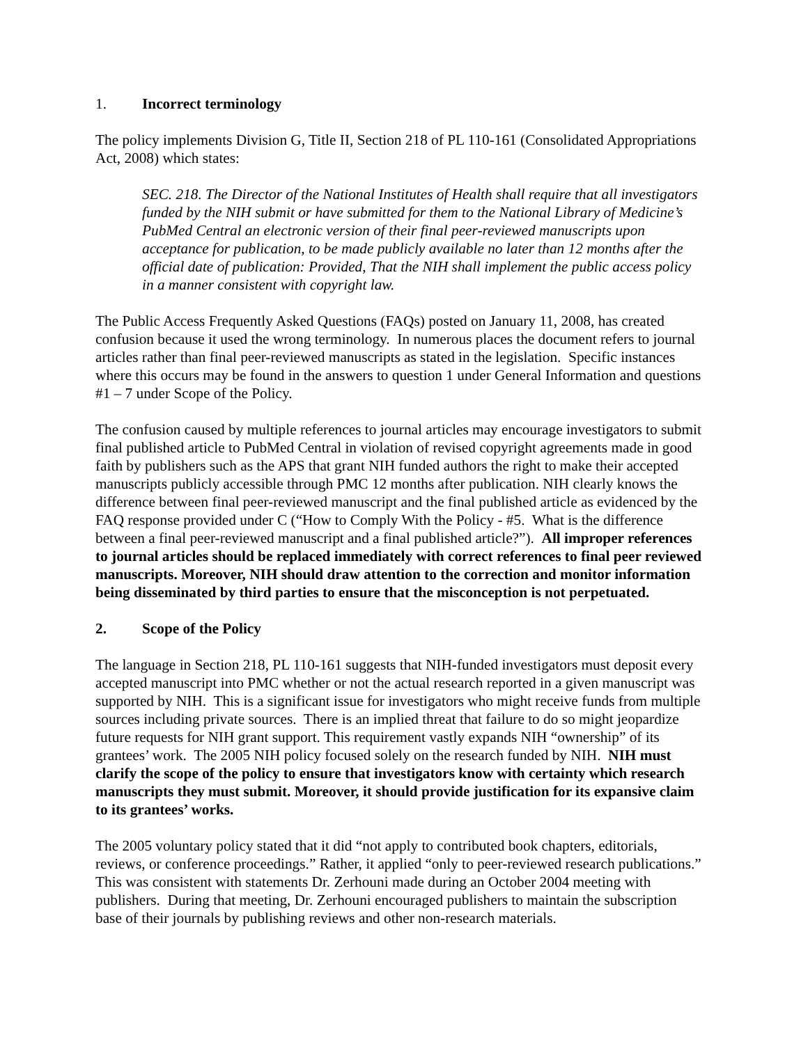1. Incorrect terminology
The policy implements Division G, Title II, Section 218 of PL 110-161 (Consolidated Appropriations Act, 2008) which states:
SEC. 218. The Director of the National Institutes of Health shall require that all investigators funded by the NIH submit or have submitted for them to the National Library of Medicine’s PubMed Central an electronic version of their final peer-reviewed manuscripts upon acceptance for publication, to be made publicly available no later than 12 months after the official date of publication: Provided, That the NIH shall implement the public access policy in a manner consistent with copyright law.
The Public Access Frequently Asked Questions (FAQs) posted on January 11, 2008, has created confusion because it used the wrong terminology. In numerous places the document refers to journal articles rather than final peer-reviewed manuscripts as stated in the legislation. Specific instances where this occurs may be found in the answers to question 1 under General Information and questions #1 – 7 under Scope of the Policy.
The confusion caused by multiple references to journal articles may encourage investigators to submit final published article to PubMed Central in violation of revised copyright agreements made in good faith by publishers such as the APS that grant NIH funded authors the right to make their accepted manuscripts publicly accessible through PMC 12 months after publication. NIH clearly knows the difference between final peer-reviewed manuscript and the final published article as evidenced by the FAQ response provided under C (“How to Comply With the Policy - #5. What is the difference between a final peer-reviewed manuscript and a final published article?”). All improper references to journal articles should be replaced immediately with correct references to final peer reviewed manuscripts. Moreover, NIH should draw attention to the correction and monitor information being disseminated by third parties to ensure that the misconception is not perpetuated.
2. Scope of the Policy
The language in Section 218, PL 110-161 suggests that NIH-funded investigators must deposit every accepted manuscript into PMC whether or not the actual research reported in a given manuscript was supported by NIH. This is a significant issue for investigators who might receive funds from multiple sources including private sources. There is an implied threat that failure to do so might jeopardize future requests for NIH grant support. This requirement vastly expands NIH “ownership” of its grantees’ work. The 2005 NIH policy focused solely on the research funded by NIH. NIH must clarify the scope of the policy to ensure that investigators know with certainty which research manuscripts they must submit. Moreover, it should provide justification for its expansive claim to its grantees’ works.
The 2005 voluntary policy stated that it did “not apply to contributed book chapters, editorials, reviews, or conference proceedings.” Rather, it applied “only to peer-reviewed research publications.” This was consistent with statements Dr. Zerhouni made during an October 2004 meeting with publishers. During that meeting, Dr. Zerhouni encouraged publishers to maintain the subscription base of their journals by publishing reviews and other non-research materials.